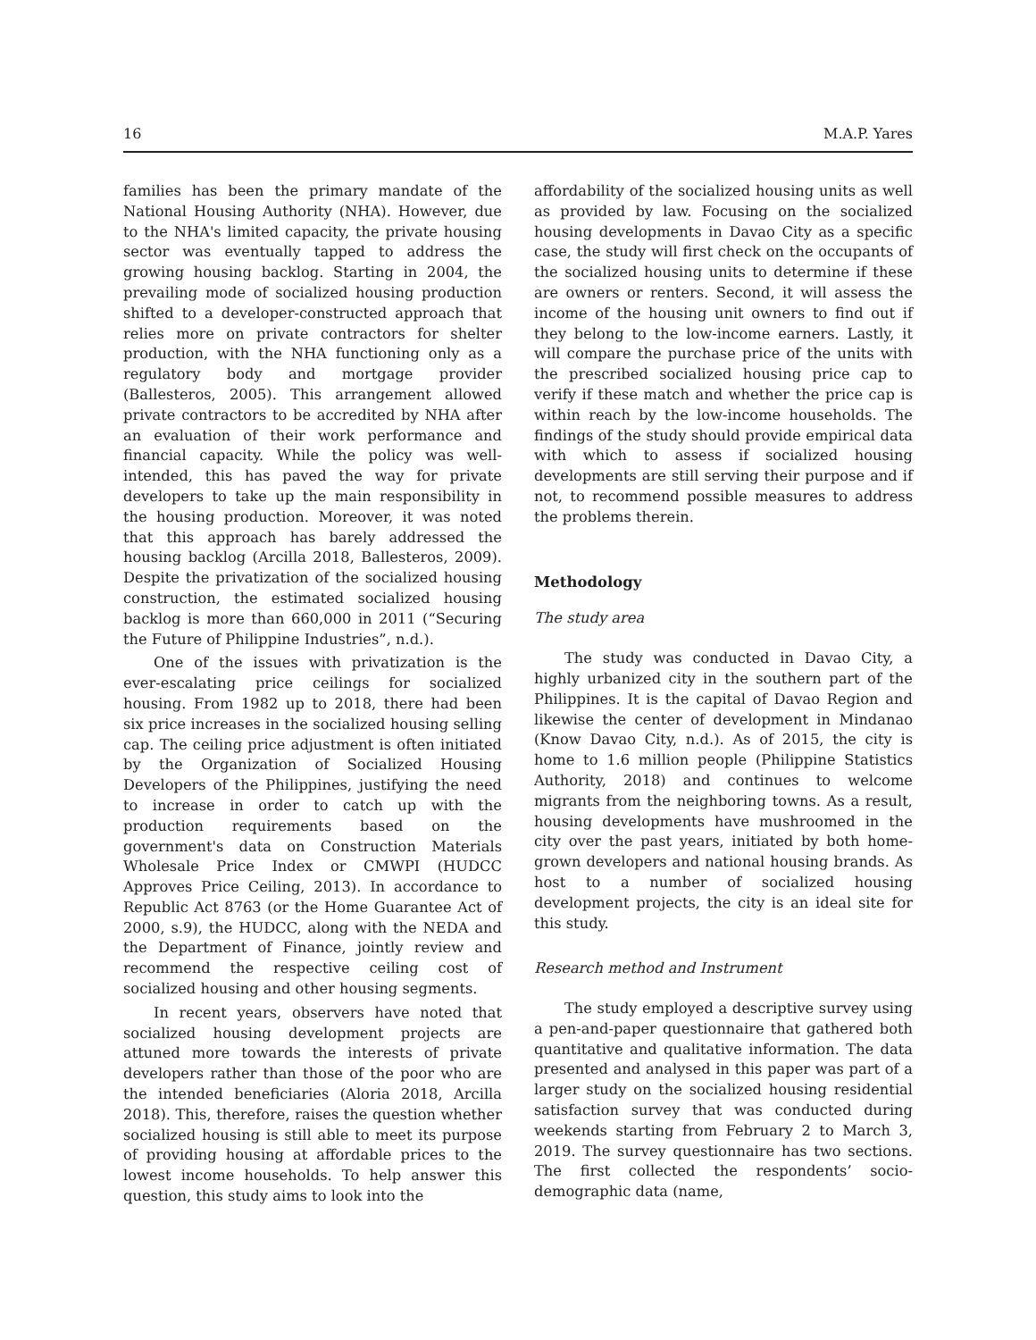16 M.A.P. Yares
families has been the primary mandate of the National Housing Authority (NHA). However, due to the NHA's limited capacity, the private housing sector was eventually tapped to address the growing housing backlog. Starting in 2004, the prevailing mode of socialized housing production shifted to a developer-constructed approach that relies more on private contractors for shelter production, with the NHA functioning only as a regulatory body and mortgage provider (Ballesteros, 2005). This arrangement allowed private contractors to be accredited by NHA after an evaluation of their work performance and financial capacity. While the policy was well-intended, this has paved the way for private developers to take up the main responsibility in the housing production. Moreover, it was noted that this approach has barely addressed the housing backlog (Arcilla 2018, Ballesteros, 2009). Despite the privatization of the socialized housing construction, the estimated socialized housing backlog is more than 660,000 in 2011 (“Securing the Future of Philippine Industries”, n.d.).
One of the issues with privatization is the ever-escalating price ceilings for socialized housing. From 1982 up to 2018, there had been six price increases in the socialized housing selling cap. The ceiling price adjustment is often initiated by the Organization of Socialized Housing Developers of the Philippines, justifying the need to increase in order to catch up with the production requirements based on the government's data on Construction Materials Wholesale Price Index or CMWPI (HUDCC Approves Price Ceiling, 2013). In accordance to Republic Act 8763 (or the Home Guarantee Act of 2000, s.9), the HUDCC, along with the NEDA and the Department of Finance, jointly review and recommend the respective ceiling cost of socialized housing and other housing segments.
In recent years, observers have noted that socialized housing development projects are attuned more towards the interests of private developers rather than those of the poor who are the intended beneficiaries (Aloria 2018, Arcilla 2018). This, therefore, raises the question whether socialized housing is still able to meet its purpose of providing housing at affordable prices to the lowest income households. To help answer this question, this study aims to look into the
affordability of the socialized housing units as well as provided by law. Focusing on the socialized housing developments in Davao City as a specific case, the study will first check on the occupants of the socialized housing units to determine if these are owners or renters. Second, it will assess the income of the housing unit owners to find out if they belong to the low-income earners. Lastly, it will compare the purchase price of the units with the prescribed socialized housing price cap to verify if these match and whether the price cap is within reach by the low-income households. The findings of the study should provide empirical data with which to assess if socialized housing developments are still serving their purpose and if not, to recommend possible measures to address the problems therein.
Methodology
The study area
The study was conducted in Davao City, a highly urbanized city in the southern part of the Philippines. It is the capital of Davao Region and likewise the center of development in Mindanao (Know Davao City, n.d.). As of 2015, the city is home to 1.6 million people (Philippine Statistics Authority, 2018) and continues to welcome migrants from the neighboring towns. As a result, housing developments have mushroomed in the city over the past years, initiated by both home-grown developers and national housing brands. As host to a number of socialized housing development projects, the city is an ideal site for this study.
Research method and Instrument
The study employed a descriptive survey using a pen-and-paper questionnaire that gathered both quantitative and qualitative information. The data presented and analysed in this paper was part of a larger study on the socialized housing residential satisfaction survey that was conducted during weekends starting from February 2 to March 3, 2019. The survey questionnaire has two sections. The first collected the respondents’ socio-demographic data (name,